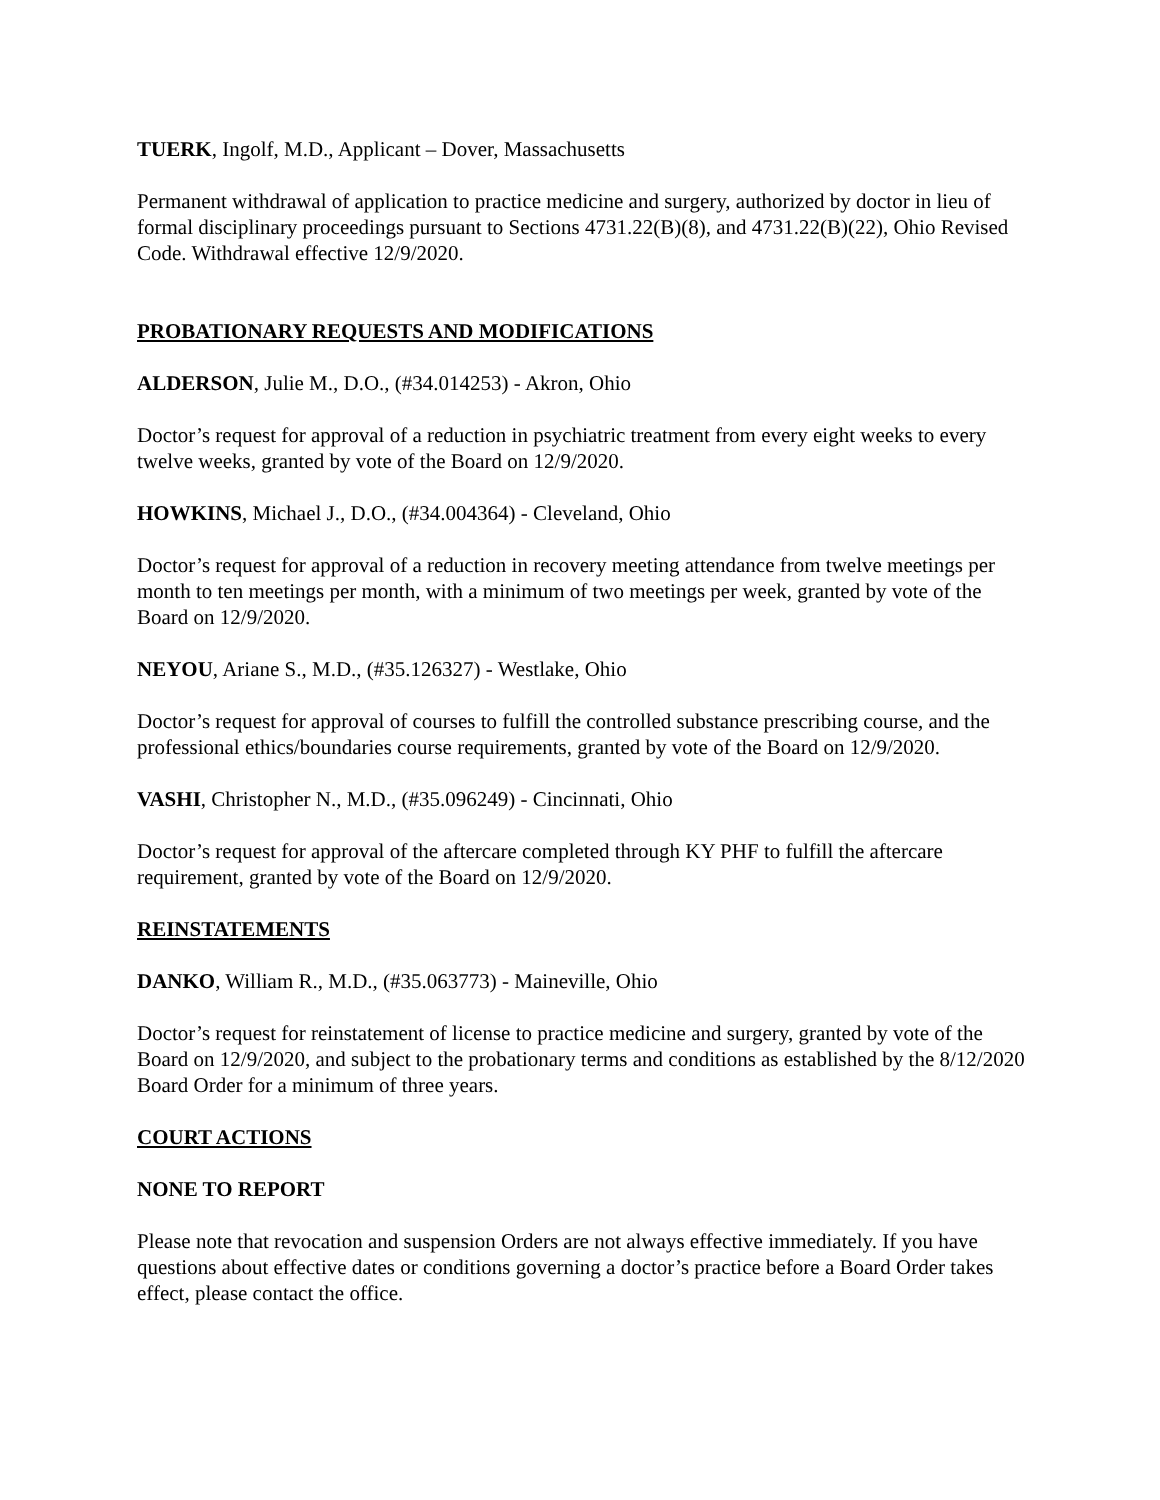TUERK, Ingolf, M.D., Applicant – Dover, Massachusetts
Permanent withdrawal of application to practice medicine and surgery, authorized by doctor in lieu of formal disciplinary proceedings pursuant to Sections 4731.22(B)(8), and 4731.22(B)(22), Ohio Revised Code. Withdrawal effective 12/9/2020.
PROBATIONARY REQUESTS AND MODIFICATIONS
ALDERSON, Julie M., D.O., (#34.014253) - Akron, Ohio
Doctor’s request for approval of a reduction in psychiatric treatment from every eight weeks to every twelve weeks, granted by vote of the Board on 12/9/2020.
HOWKINS, Michael J., D.O., (#34.004364) - Cleveland, Ohio
Doctor’s request for approval of a reduction in recovery meeting attendance from twelve meetings per month to ten meetings per month, with a minimum of two meetings per week, granted by vote of the Board on 12/9/2020.
NEYOU, Ariane S., M.D., (#35.126327) - Westlake, Ohio
Doctor’s request for approval of courses to fulfill the controlled substance prescribing course, and the professional ethics/boundaries course requirements, granted by vote of the Board on 12/9/2020.
VASHI, Christopher N., M.D., (#35.096249) - Cincinnati, Ohio
Doctor’s request for approval of the aftercare completed through KY PHF to fulfill the aftercare requirement, granted by vote of the Board on 12/9/2020.
REINSTATEMENTS
DANKO, William R., M.D., (#35.063773) - Maineville, Ohio
Doctor’s request for reinstatement of license to practice medicine and surgery, granted by vote of the Board on 12/9/2020, and subject to the probationary terms and conditions as established by the 8/12/2020 Board Order for a minimum of three years.
COURT ACTIONS
NONE TO REPORT
Please note that revocation and suspension Orders are not always effective immediately. If you have questions about effective dates or conditions governing a doctor’s practice before a Board Order takes effect, please contact the office.